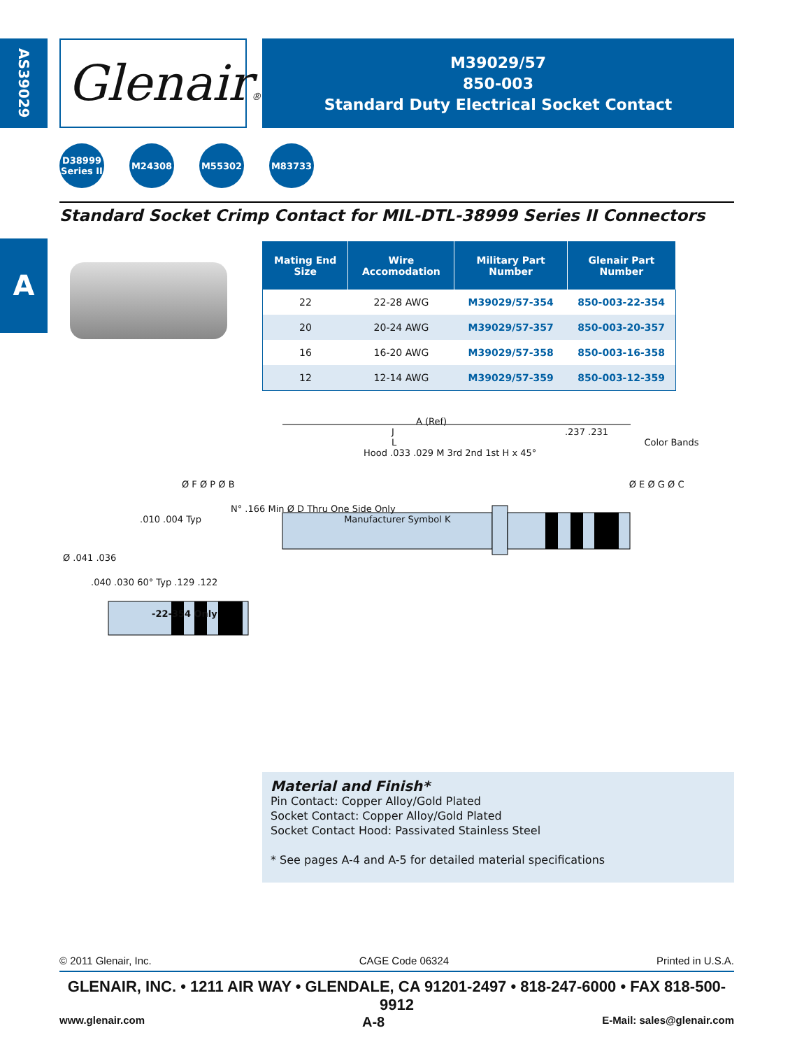AS39029
Glenair®
M39029/57
850-003
Standard Duty Electrical Socket Contact
D38999
Series II
M24308 M55302 M83733
Standard Socket Crimp Contact for MIL-DTL-38999 Series II Connectors
A
| Mating End Size | Wire Accomodation | Military Part Number | Glenair Part Number |
| --- | --- | --- | --- |
| 22 | 22-28 AWG | M39029/57-354 | 850-003-22-354 |
| 20 | 20-24 AWG | M39029/57-357 | 850-003-20-357 |
| 16 | 16-20 AWG | M39029/57-358 | 850-003-16-358 |
| 12 | 12-14 AWG | M39029/57-359 | 850-003-12-359 |
A (Ref)
J .237 .231
L Color Bands
Hood .033 .029 M 3rd 2nd 1st H x 45°
Ø F Ø P Ø B Ø E Ø G Ø C
N° .166 Min Ø D Thru One Side Only
.010 .004 Typ Manufacturer Symbol K
Ø .041 .036
.040 .030 60° Typ .129 .122
-22-354 Only
Material and Finish*
Pin Contact: Copper Alloy/Gold Plated
Socket Contact: Copper Alloy/Gold Plated
Socket Contact Hood: Passivated Stainless Steel
* See pages A-4 and A-5 for detailed material specifications
© 2011 Glenair, Inc. CAGE Code 06324 Printed in U.S.A.
GLENAIR, INC. • 1211 AIR WAY • GLENDALE, CA 91201-2497 • 818-247-6000 • FAX 818-500-9912
www.glenair.com A-8 E-Mail: sales@glenair.com